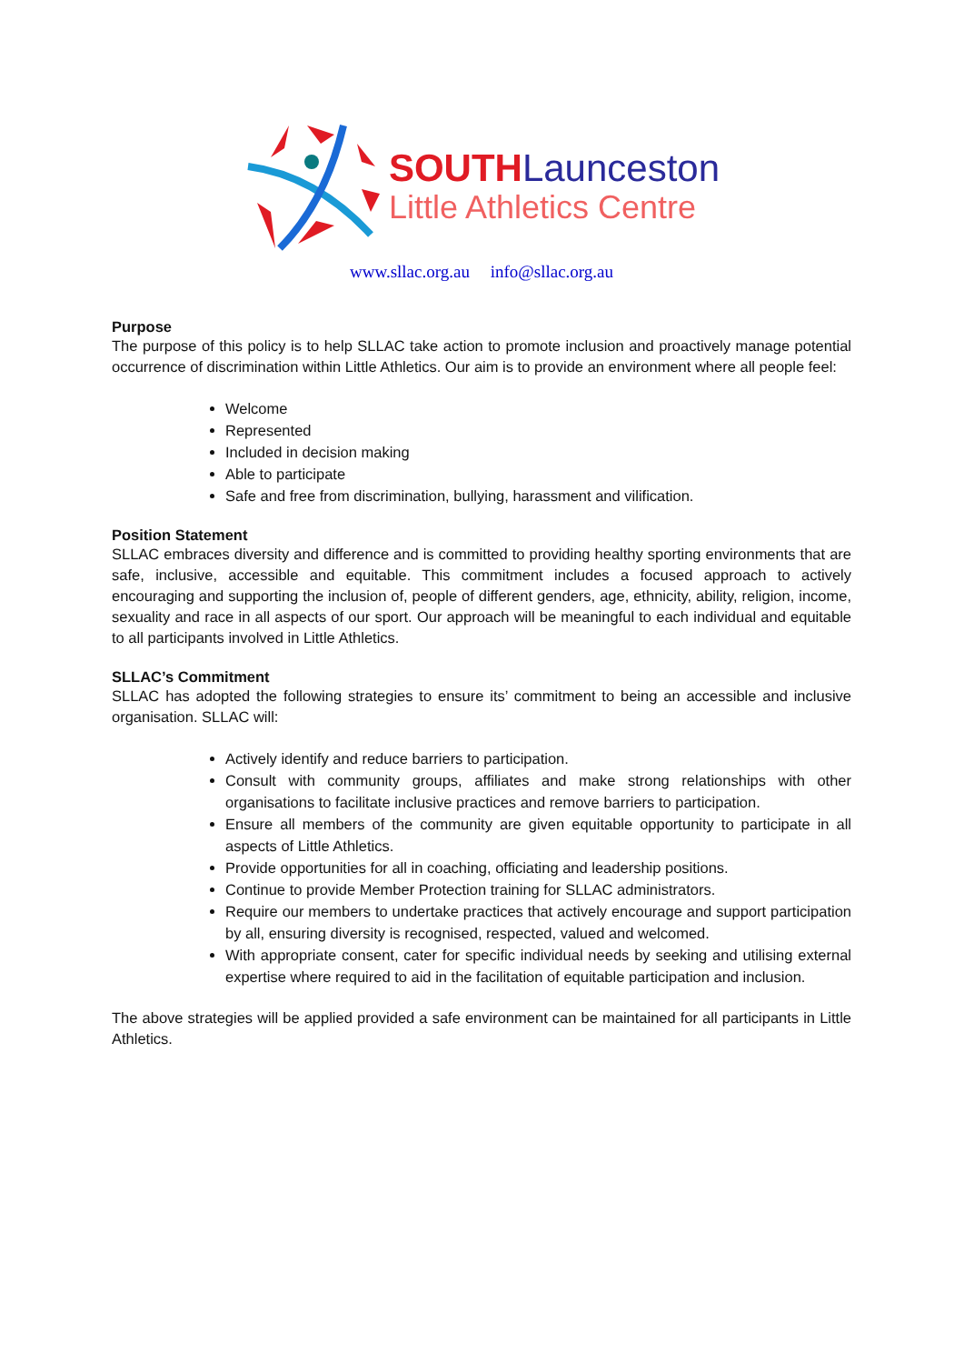SOUTH Launceston
Little Athletics Centre
www.sllac.org.au info@sllac.org.au
Purpose
The purpose of this policy is to help SLLAC take action to promote inclusion and proactively manage potential occurrence of discrimination within Little Athletics. Our aim is to provide an environment where all people feel:
Welcome
Represented
Included in decision making
Able to participate
Safe and free from discrimination, bullying, harassment and vilification.
Position Statement
SLLAC embraces diversity and difference and is committed to providing healthy sporting environments that are safe, inclusive, accessible and equitable. This commitment includes a focused approach to actively encouraging and supporting the inclusion of, people of different genders, age, ethnicity, ability, religion, income, sexuality and race in all aspects of our sport. Our approach will be meaningful to each individual and equitable to all participants involved in Little Athletics.
SLLAC’s Commitment
SLLAC has adopted the following strategies to ensure its’ commitment to being an accessible and inclusive organisation. SLLAC will:
Actively identify and reduce barriers to participation.
Consult with community groups, affiliates and make strong relationships with other organisations to facilitate inclusive practices and remove barriers to participation.
Ensure all members of the community are given equitable opportunity to participate in all aspects of Little Athletics.
Provide opportunities for all in coaching, officiating and leadership positions.
Continue to provide Member Protection training for SLLAC administrators.
Require our members to undertake practices that actively encourage and support participation by all, ensuring diversity is recognised, respected, valued and welcomed.
With appropriate consent, cater for specific individual needs by seeking and utilising external expertise where required to aid in the facilitation of equitable participation and inclusion.
The above strategies will be applied provided a safe environment can be maintained for all participants in Little Athletics.